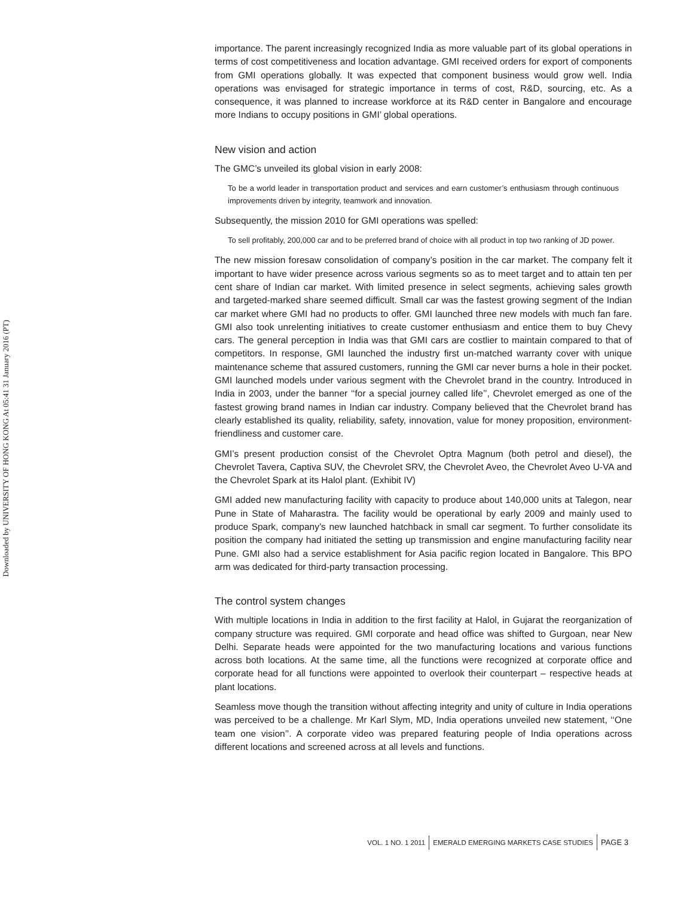Downloaded by UNIVERSITY OF HONG KONG At 05:41 31 January 2016 (PT)
importance. The parent increasingly recognized India as more valuable part of its global operations in terms of cost competitiveness and location advantage. GMI received orders for export of components from GMI operations globally. It was expected that component business would grow well. India operations was envisaged for strategic importance in terms of cost, R&D, sourcing, etc. As a consequence, it was planned to increase workforce at its R&D center in Bangalore and encourage more Indians to occupy positions in GMI’ global operations.
New vision and action
The GMC’s unveiled its global vision in early 2008:
To be a world leader in transportation product and services and earn customer’s enthusiasm through continuous improvements driven by integrity, teamwork and innovation.
Subsequently, the mission 2010 for GMI operations was spelled:
To sell profitably, 200,000 car and to be preferred brand of choice with all product in top two ranking of JD power.
The new mission foresaw consolidation of company’s position in the car market. The company felt it important to have wider presence across various segments so as to meet target and to attain ten per cent share of Indian car market. With limited presence in select segments, achieving sales growth and targeted-marked share seemed difficult. Small car was the fastest growing segment of the Indian car market where GMI had no products to offer. GMI launched three new models with much fan fare. GMI also took unrelenting initiatives to create customer enthusiasm and entice them to buy Chevy cars. The general perception in India was that GMI cars are costlier to maintain compared to that of competitors. In response, GMI launched the industry first un-matched warranty cover with unique maintenance scheme that assured customers, running the GMI car never burns a hole in their pocket. GMI launched models under various segment with the Chevrolet brand in the country. Introduced in India in 2003, under the banner ‘‘for a special journey called life’’, Chevrolet emerged as one of the fastest growing brand names in Indian car industry. Company believed that the Chevrolet brand has clearly established its quality, reliability, safety, innovation, value for money proposition, environment-friendliness and customer care.
GMI’s present production consist of the Chevrolet Optra Magnum (both petrol and diesel), the Chevrolet Tavera, Captiva SUV, the Chevrolet SRV, the Chevrolet Aveo, the Chevrolet Aveo U-VA and the Chevrolet Spark at its Halol plant. (Exhibit IV)
GMI added new manufacturing facility with capacity to produce about 140,000 units at Talegon, near Pune in State of Maharastra. The facility would be operational by early 2009 and mainly used to produce Spark, company’s new launched hatchback in small car segment. To further consolidate its position the company had initiated the setting up transmission and engine manufacturing facility near Pune. GMI also had a service establishment for Asia pacific region located in Bangalore. This BPO arm was dedicated for third-party transaction processing.
The control system changes
With multiple locations in India in addition to the first facility at Halol, in Gujarat the reorganization of company structure was required. GMI corporate and head office was shifted to Gurgoan, near New Delhi. Separate heads were appointed for the two manufacturing locations and various functions across both locations. At the same time, all the functions were recognized at corporate office and corporate head for all functions were appointed to overlook their counterpart – respective heads at plant locations.
Seamless move though the transition without affecting integrity and unity of culture in India operations was perceived to be a challenge. Mr Karl Slym, MD, India operations unveiled new statement, ‘‘One team one vision’’. A corporate video was prepared featuring people of India operations across different locations and screened across at all levels and functions.
VOL. 1 NO. 1 2011 EMERALD EMERGING MARKETS CASE STUDIES PAGE 3